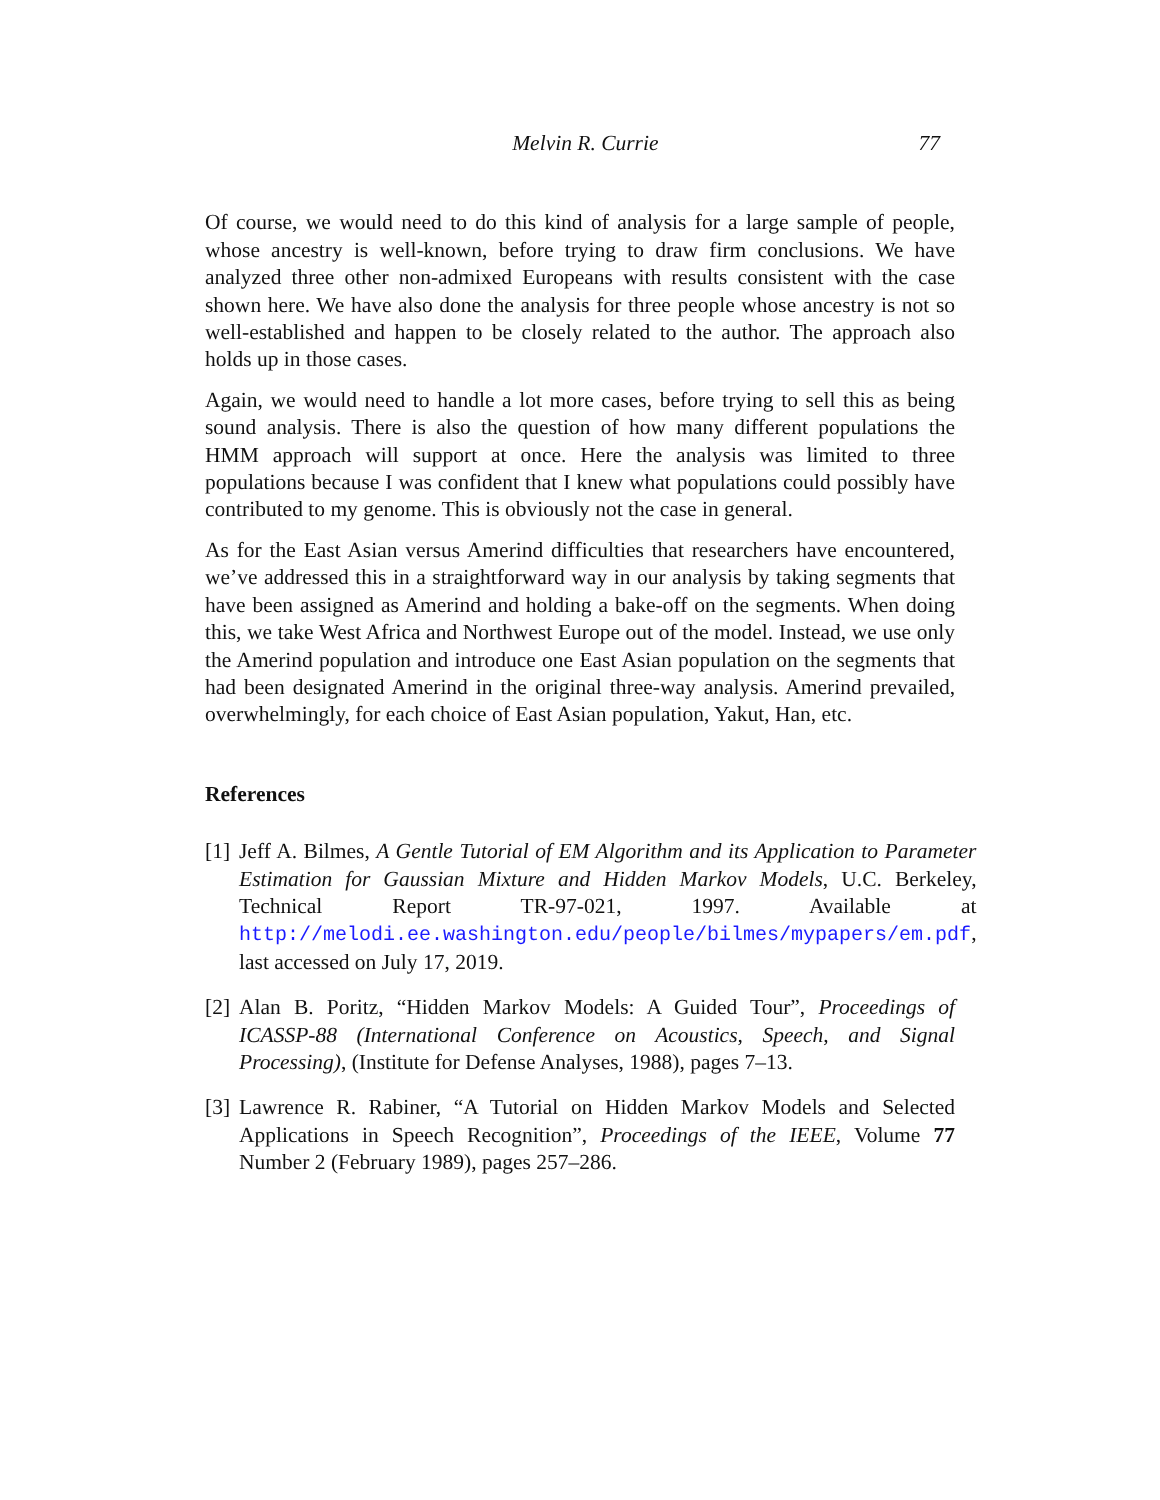Melvin R. Currie 77
Of course, we would need to do this kind of analysis for a large sample of people, whose ancestry is well-known, before trying to draw firm conclusions. We have analyzed three other non-admixed Europeans with results consistent with the case shown here. We have also done the analysis for three people whose ancestry is not so well-established and happen to be closely related to the author. The approach also holds up in those cases.
Again, we would need to handle a lot more cases, before trying to sell this as being sound analysis. There is also the question of how many different populations the HMM approach will support at once. Here the analysis was limited to three populations because I was confident that I knew what populations could possibly have contributed to my genome. This is obviously not the case in general.
As for the East Asian versus Amerind difficulties that researchers have encountered, we’ve addressed this in a straightforward way in our analysis by taking segments that have been assigned as Amerind and holding a bake-off on the segments. When doing this, we take West Africa and Northwest Europe out of the model. Instead, we use only the Amerind population and introduce one East Asian population on the segments that had been designated Amerind in the original three-way analysis. Amerind prevailed, overwhelmingly, for each choice of East Asian population, Yakut, Han, etc.
References
[1] Jeff A. Bilmes, A Gentle Tutorial of EM Algorithm and its Application to Parameter Estimation for Gaussian Mixture and Hidden Markov Models, U.C. Berkeley, Technical Report TR-97-021, 1997. Available at http://melodi.ee.washington.edu/people/bilmes/mypapers/em.pdf, last accessed on July 17, 2019.
[2] Alan B. Poritz, “Hidden Markov Models: A Guided Tour”, Proceedings of ICASSP-88 (International Conference on Acoustics, Speech, and Signal Processing), (Institute for Defense Analyses, 1988), pages 7–13.
[3] Lawrence R. Rabiner, “A Tutorial on Hidden Markov Models and Selected Applications in Speech Recognition”, Proceedings of the IEEE, Volume 77 Number 2 (February 1989), pages 257–286.